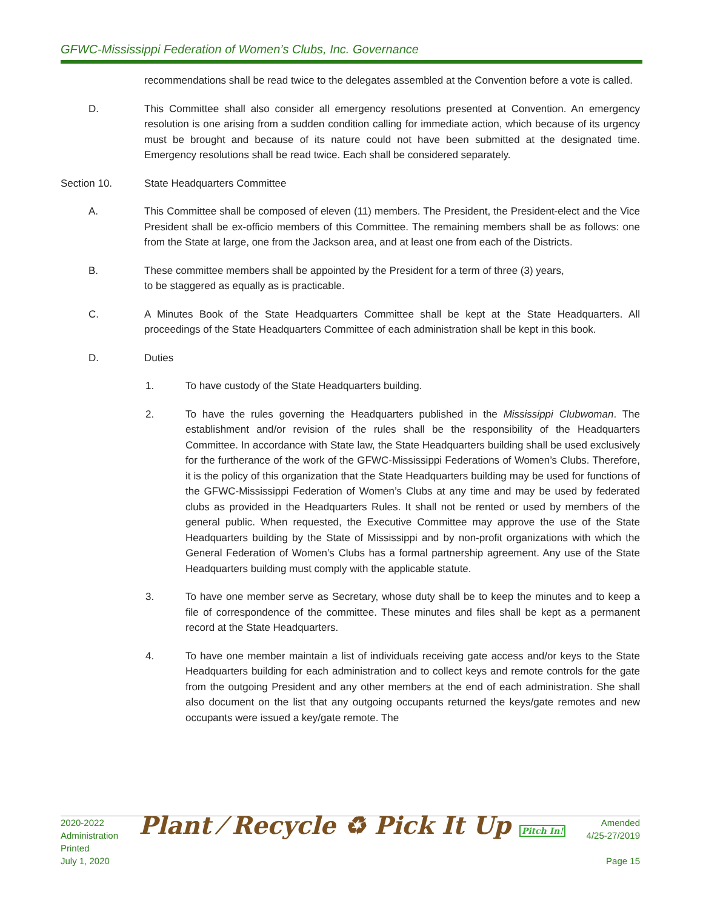GFWC-Mississippi Federation of Women’s Clubs, Inc. Governance
recommendations shall be read twice to the delegates assembled at the Convention before a vote is called.
D. This Committee shall also consider all emergency resolutions presented at Convention. An emergency resolution is one arising from a sudden condition calling for immediate action, which because of its urgency must be brought and because of its nature could not have been submitted at the designated time. Emergency resolutions shall be read twice. Each shall be considered separately.
Section 10. State Headquarters Committee
A. This Committee shall be composed of eleven (11) members. The President, the President-elect and the Vice President shall be ex-officio members of this Committee. The remaining members shall be as follows: one from the State at large, one from the Jackson area, and at least one from each of the Districts.
B. These committee members shall be appointed by the President for a term of three (3) years,
to be staggered as equally as is practicable.
C. A Minutes Book of the State Headquarters Committee shall be kept at the State Headquarters. All proceedings of the State Headquarters Committee of each administration shall be kept in this book.
D. Duties
1. To have custody of the State Headquarters building.
2. To have the rules governing the Headquarters published in the Mississippi Clubwoman. The establishment and/or revision of the rules shall be the responsibility of the Headquarters Committee. In accordance with State law, the State Headquarters building shall be used exclusively for the furtherance of the work of the GFWC-Mississippi Federations of Women’s Clubs. Therefore, it is the policy of this organization that the State Headquarters building may be used for functions of the GFWC-Mississippi Federation of Women’s Clubs at any time and may be used by federated clubs as provided in the Headquarters Rules. It shall not be rented or used by members of the general public. When requested, the Executive Committee may approve the use of the State Headquarters building by the State of Mississippi and by non-profit organizations with which the General Federation of Women’s Clubs has a formal partnership agreement. Any use of the State Headquarters building must comply with the applicable statute.
3. To have one member serve as Secretary, whose duty shall be to keep the minutes and to keep a file of correspondence of the committee. These minutes and files shall be kept as a permanent record at the State Headquarters.
4. To have one member maintain a list of individuals receiving gate access and/or keys to the State Headquarters building for each administration and to collect keys and remote controls for the gate from the outgoing President and any other members at the end of each administration. She shall also document on the list that any outgoing occupants returned the keys/gate remotes and new occupants were issued a key/gate remote. The
2020-2022
Administration
Printed
July 1, 2020
Plant ⁄ Recycle ♻ Pick It Up Pitch In!
Amended
4/25-27/2019
Page 15